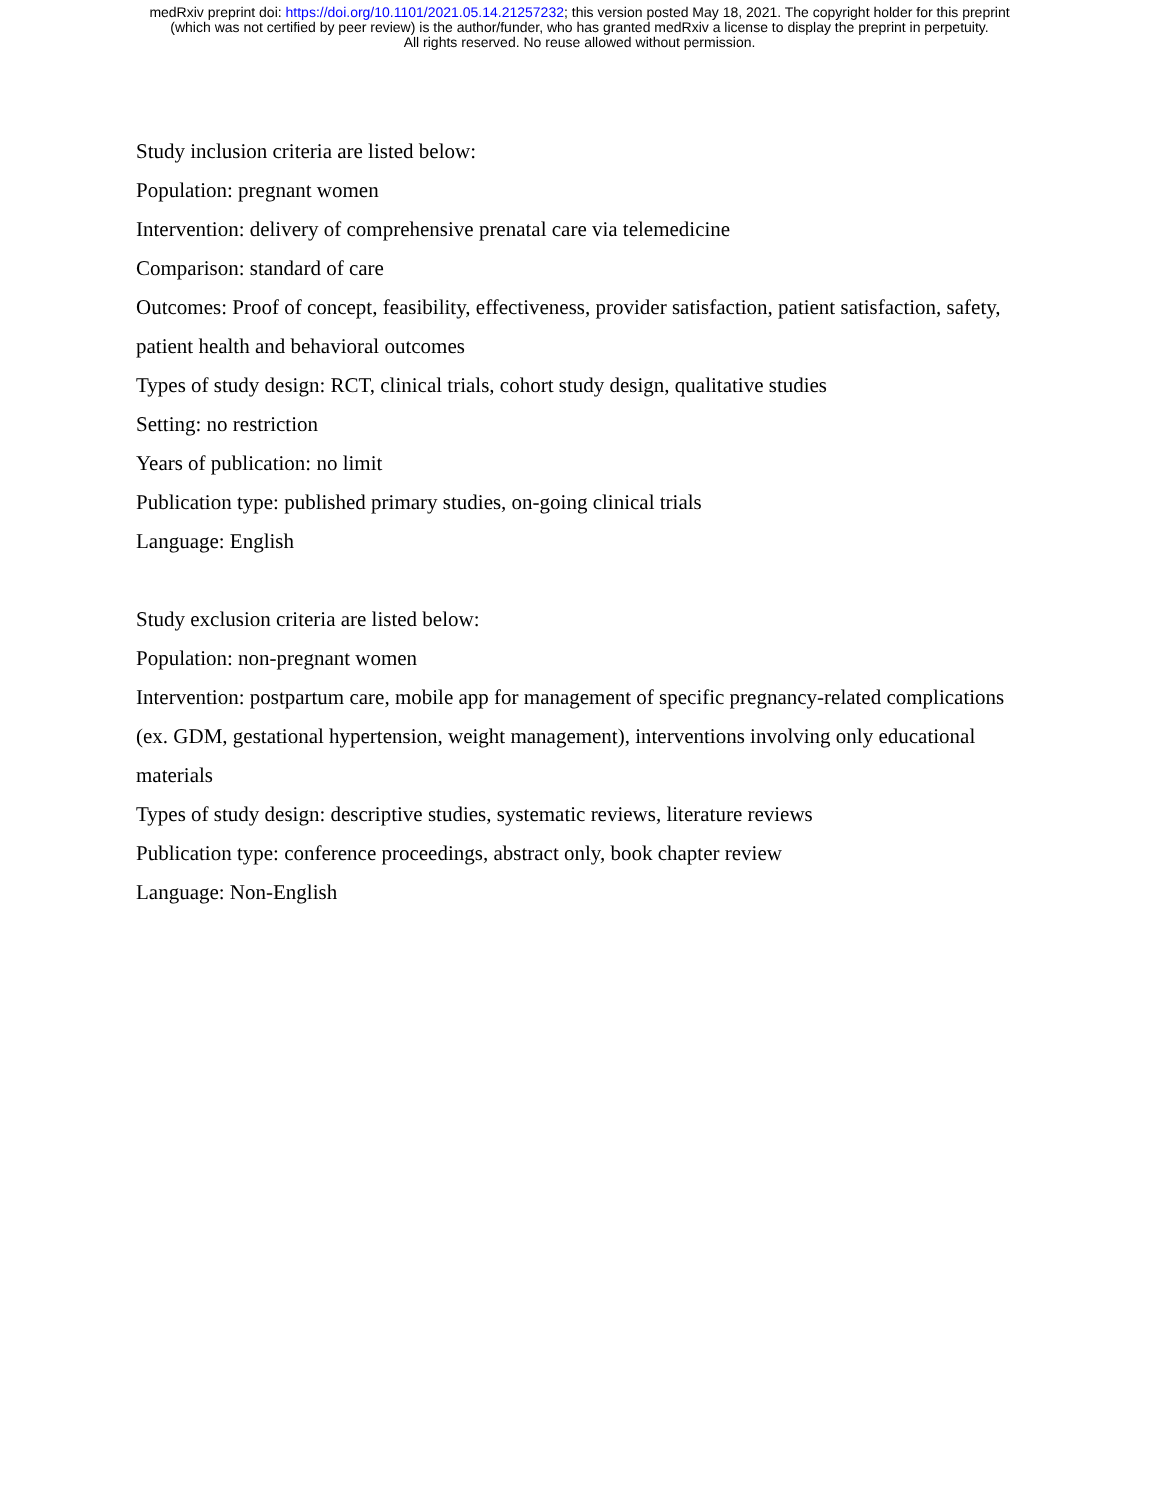medRxiv preprint doi: https://doi.org/10.1101/2021.05.14.21257232; this version posted May 18, 2021. The copyright holder for this preprint
(which was not certified by peer review) is the author/funder, who has granted medRxiv a license to display the preprint in perpetuity.
All rights reserved. No reuse allowed without permission.
Study inclusion criteria are listed below:
Population: pregnant women
Intervention: delivery of comprehensive prenatal care via telemedicine
Comparison: standard of care
Outcomes: Proof of concept, feasibility, effectiveness, provider satisfaction, patient satisfaction, safety, patient health and behavioral outcomes
Types of study design: RCT, clinical trials, cohort study design, qualitative studies
Setting: no restriction
Years of publication: no limit
Publication type: published primary studies, on-going clinical trials
Language: English
Study exclusion criteria are listed below:
Population: non-pregnant women
Intervention: postpartum care, mobile app for management of specific pregnancy-related complications (ex. GDM, gestational hypertension, weight management), interventions involving only educational materials
Types of study design: descriptive studies, systematic reviews, literature reviews
Publication type: conference proceedings, abstract only, book chapter review
Language: Non-English